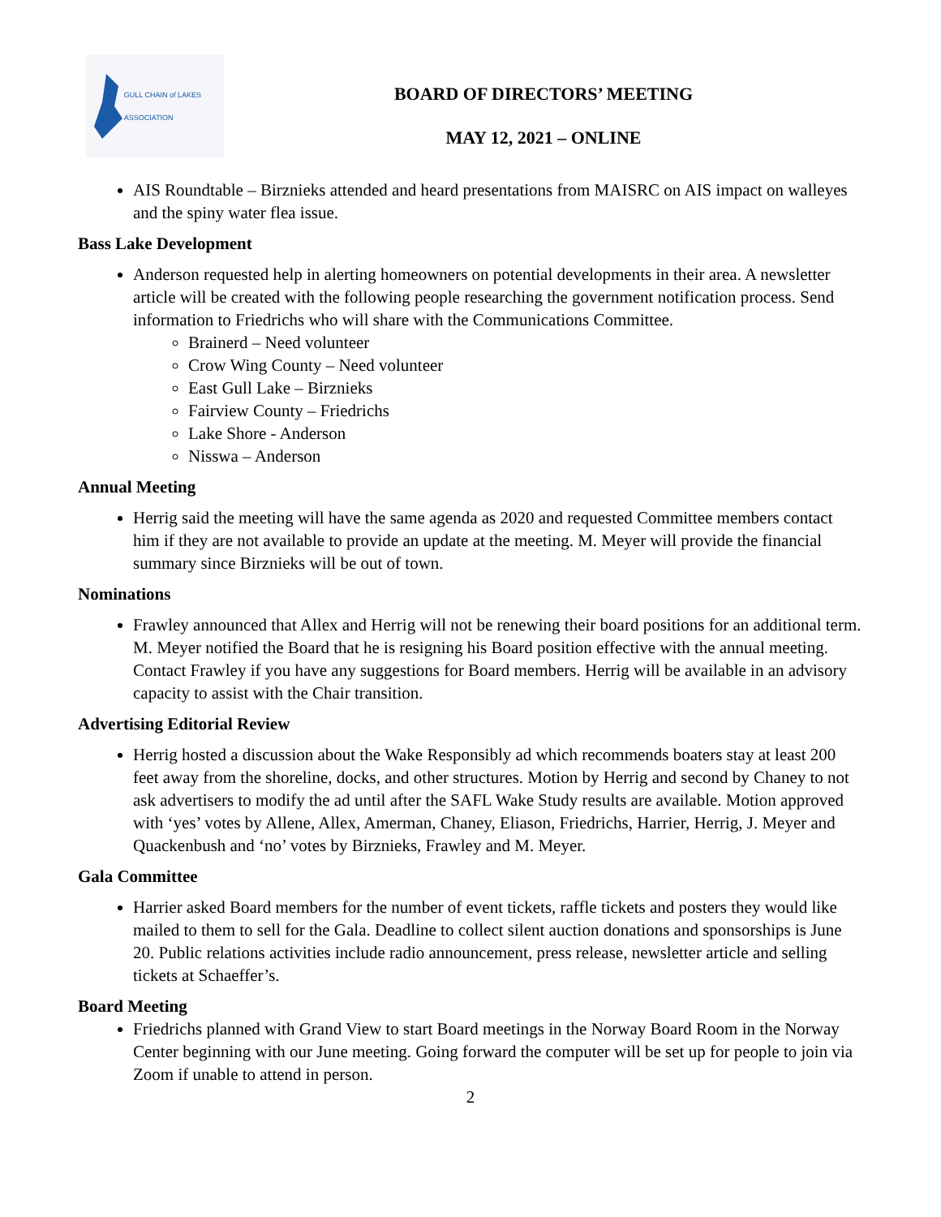GULL CHAIN of LAKES ASSOCIATION
BOARD OF DIRECTORS’ MEETING
MAY 12, 2021 – ONLINE
AIS Roundtable – Birznieks attended and heard presentations from MAISRC on AIS impact on walleyes and the spiny water flea issue.
Bass Lake Development
Anderson requested help in alerting homeowners on potential developments in their area. A newsletter article will be created with the following people researching the government notification process. Send information to Friedrichs who will share with the Communications Committee.
Brainerd – Need volunteer
Crow Wing County – Need volunteer
East Gull Lake – Birznieks
Fairview County – Friedrichs
Lake Shore - Anderson
Nisswa – Anderson
Annual Meeting
Herrig said the meeting will have the same agenda as 2020 and requested Committee members contact him if they are not available to provide an update at the meeting. M. Meyer will provide the financial summary since Birznieks will be out of town.
Nominations
Frawley announced that Allex and Herrig will not be renewing their board positions for an additional term. M. Meyer notified the Board that he is resigning his Board position effective with the annual meeting. Contact Frawley if you have any suggestions for Board members. Herrig will be available in an advisory capacity to assist with the Chair transition.
Advertising Editorial Review
Herrig hosted a discussion about the Wake Responsibly ad which recommends boaters stay at least 200 feet away from the shoreline, docks, and other structures. Motion by Herrig and second by Chaney to not ask advertisers to modify the ad until after the SAFL Wake Study results are available. Motion approved with ‘yes’ votes by Allene, Allex, Amerman, Chaney, Eliason, Friedrichs, Harrier, Herrig, J. Meyer and Quackenbush and ‘no’ votes by Birznieks, Frawley and M. Meyer.
Gala Committee
Harrier asked Board members for the number of event tickets, raffle tickets and posters they would like mailed to them to sell for the Gala. Deadline to collect silent auction donations and sponsorships is June 20. Public relations activities include radio announcement, press release, newsletter article and selling tickets at Schaeffer’s.
Board Meeting
Friedrichs planned with Grand View to start Board meetings in the Norway Board Room in the Norway Center beginning with our June meeting. Going forward the computer will be set up for people to join via Zoom if unable to attend in person.
2